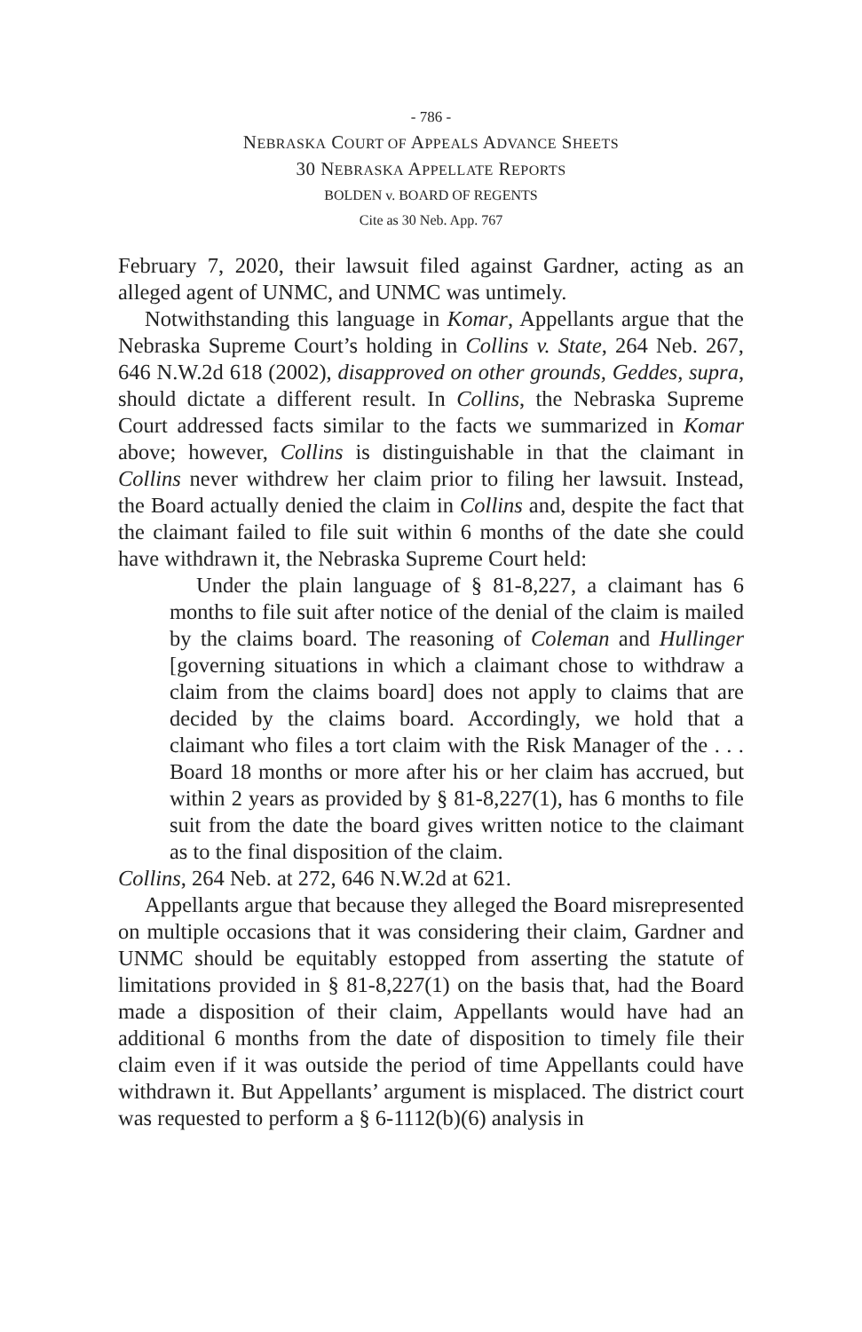- 786 -
NEBRASKA COURT OF APPEALS ADVANCE SHEETS
30 NEBRASKA APPELLATE REPORTS
BOLDEN v. BOARD OF REGENTS
Cite as 30 Neb. App. 767
February 7, 2020, their lawsuit filed against Gardner, acting as an alleged agent of UNMC, and UNMC was untimely.
Notwithstanding this language in Komar, Appellants argue that the Nebraska Supreme Court’s holding in Collins v. State, 264 Neb. 267, 646 N.W.2d 618 (2002), disapproved on other grounds, Geddes, supra, should dictate a different result. In Collins, the Nebraska Supreme Court addressed facts similar to the facts we summarized in Komar above; however, Collins is distinguishable in that the claimant in Collins never withdrew her claim prior to filing her lawsuit. Instead, the Board actually denied the claim in Collins and, despite the fact that the claimant failed to file suit within 6 months of the date she could have withdrawn it, the Nebraska Supreme Court held:
Under the plain language of § 81-8,227, a claimant has 6 months to file suit after notice of the denial of the claim is mailed by the claims board. The reasoning of Coleman and Hullinger [governing situations in which a claimant chose to withdraw a claim from the claims board] does not apply to claims that are decided by the claims board. Accordingly, we hold that a claimant who files a tort claim with the Risk Manager of the . . . Board 18 months or more after his or her claim has accrued, but within 2 years as provided by § 81-8,227(1), has 6 months to file suit from the date the board gives written notice to the claimant as to the final disposition of the claim.
Collins, 264 Neb. at 272, 646 N.W.2d at 621.
Appellants argue that because they alleged the Board misrepresented on multiple occasions that it was considering their claim, Gardner and UNMC should be equitably estopped from asserting the statute of limitations provided in § 81-8,227(1) on the basis that, had the Board made a disposition of their claim, Appellants would have had an additional 6 months from the date of disposition to timely file their claim even if it was outside the period of time Appellants could have withdrawn it. But Appellants’ argument is misplaced. The district court was requested to perform a § 6-1112(b)(6) analysis in